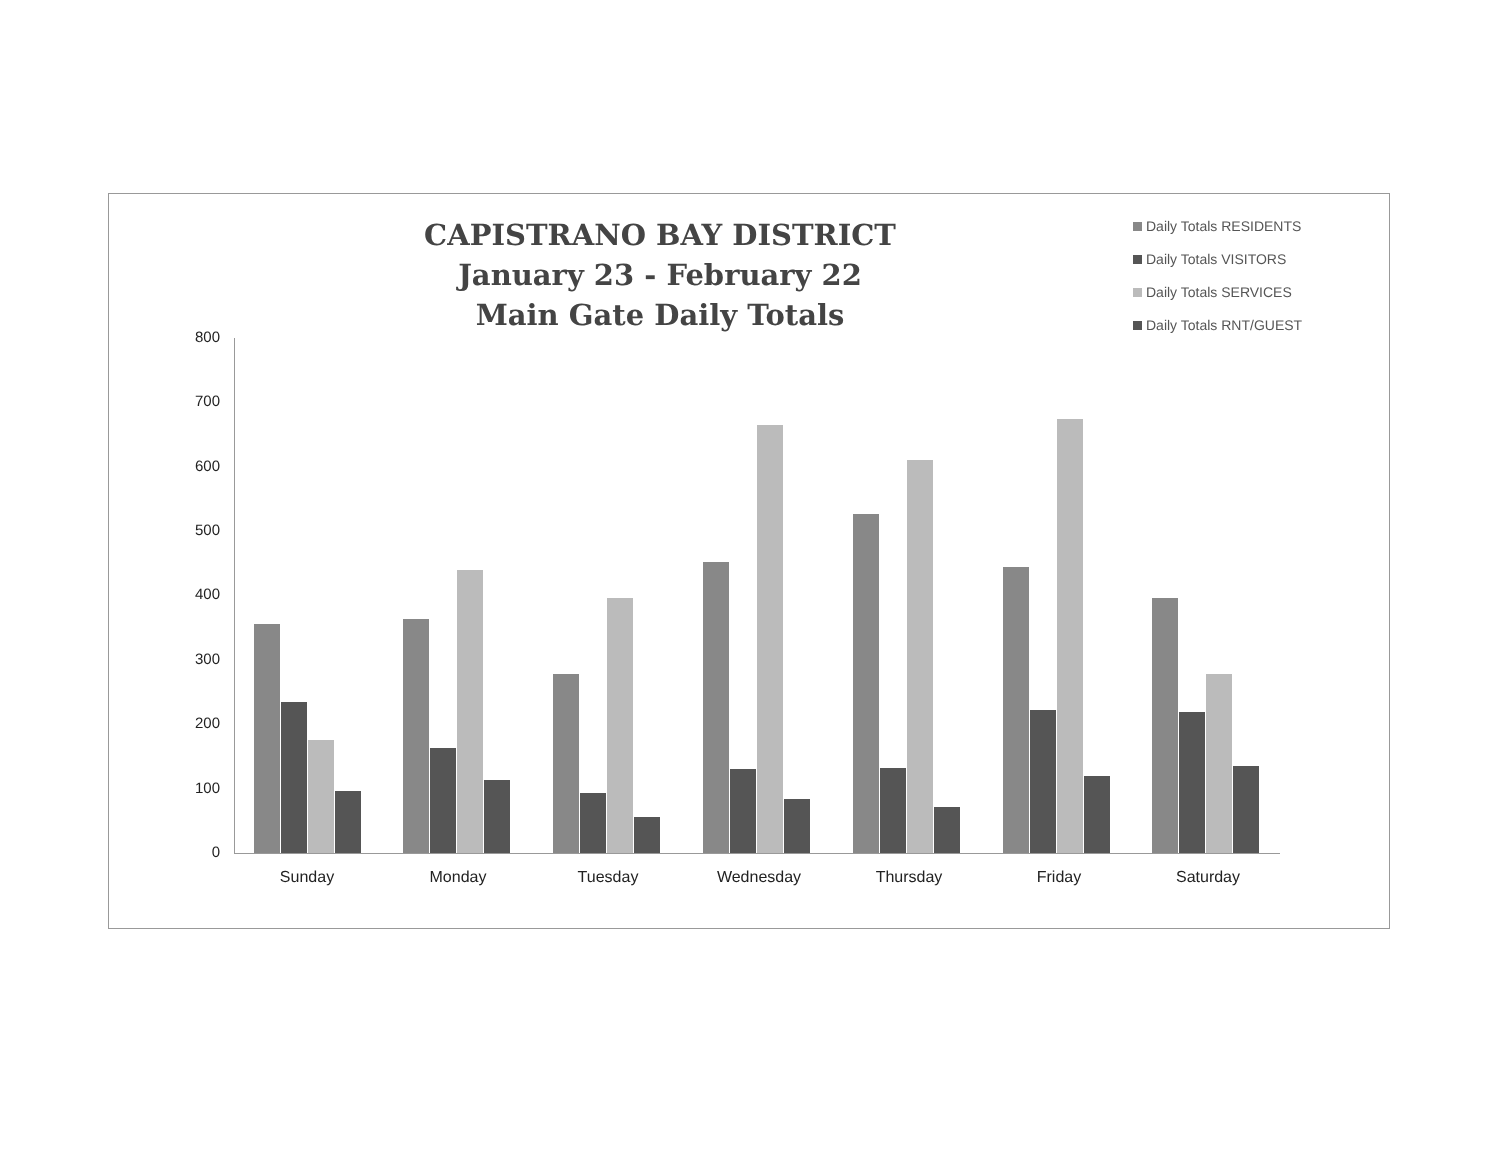CAPISTRANO BAY DISTRICT
January 23 - February 22
Main Gate Daily Totals
Daily Totals RESIDENTS
Daily Totals VISITORS
Daily Totals SERVICES
Daily Totals RNT/GUEST
800
700
600
500
400
300
200
100
0
Sunday Monday Tuesday Wednesday Thursday Friday Saturday